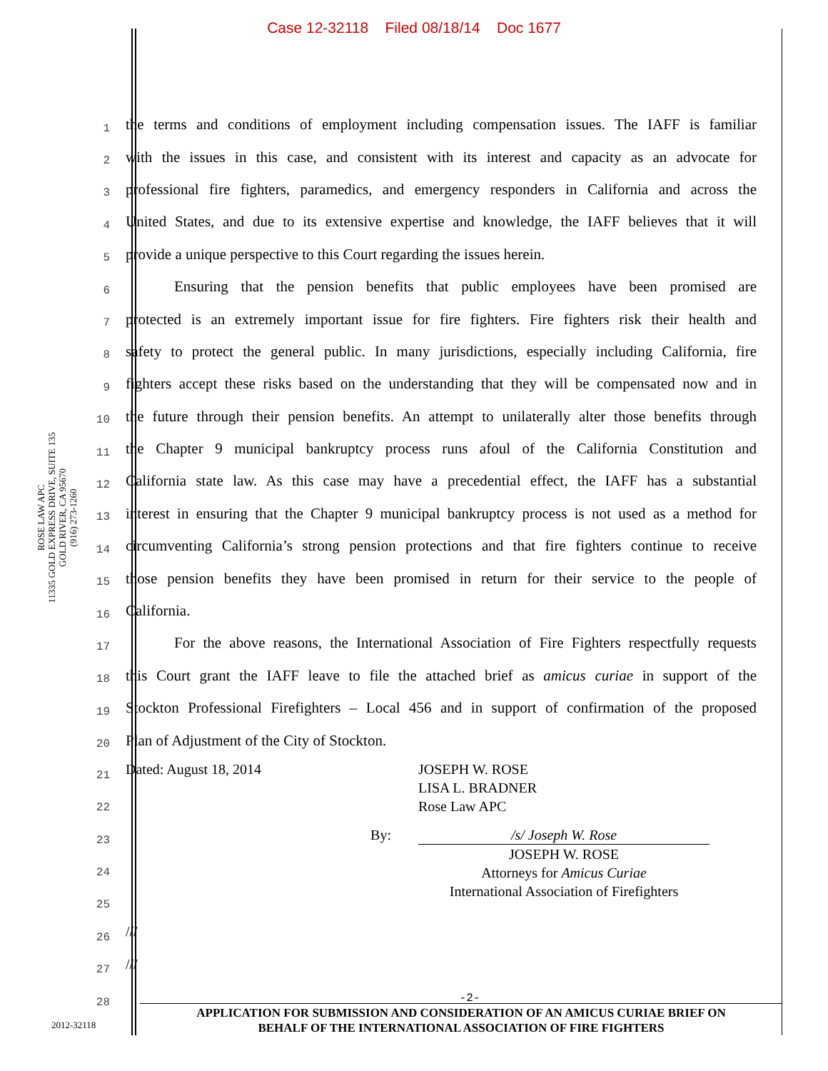Case 12-32118 Filed 08/18/14 Doc 1677
ROSE LAW APC
11335 GOLD EXPRESS DRIVE, SUITE 135
GOLD RIVER, CA 95670
(916) 273-1260
1
the terms and conditions of employment including compensation issues. The IAFF is familiar
2
with the issues in this case, and consistent with its interest and capacity as an advocate for
3
professional fire fighters, paramedics, and emergency responders in California and across the
4
United States, and due to its extensive expertise and knowledge, the IAFF believes that it will
5
provide a unique perspective to this Court regarding the issues herein.
6
Ensuring that the pension benefits that public employees have been promised are
7
protected is an extremely important issue for fire fighters. Fire fighters risk their health and
8
safety to protect the general public. In many jurisdictions, especially including California, fire
9
fighters accept these risks based on the understanding that they will be compensated now and in
10
the future through their pension benefits. An attempt to unilaterally alter those benefits through
11
the Chapter 9 municipal bankruptcy process runs afoul of the California Constitution and
12
California state law. As this case may have a precedential effect, the IAFF has a substantial
13
interest in ensuring that the Chapter 9 municipal bankruptcy process is not used as a method for
14
circumventing California’s strong pension protections and that fire fighters continue to receive
15
those pension benefits they have been promised in return for their service to the people of
16
California.
17
For the above reasons, the International Association of Fire Fighters respectfully requests
18
this Court grant the IAFF leave to file the attached brief as amicus curiae in support of the
19
Stockton Professional Firefighters – Local 456 and in support of confirmation of the proposed
20
Plan of Adjustment of the City of Stockton.
21
22
23
24
25
26
27
28
Dated: August 18, 2014 JOSEPH W. ROSE
LISA L. BRADNER
Rose Law APC
By: /s/ Joseph W. Rose
JOSEPH W. ROSE
Attorneys for Amicus Curiae
International Association of Firefighters
///
///
-2-
APPLICATION FOR SUBMISSION AND CONSIDERATION OF AN AMICUS CURIAE BRIEF ON
BEHALF OF THE INTERNATIONAL ASSOCIATION OF FIRE FIGHTERS
2012-32118